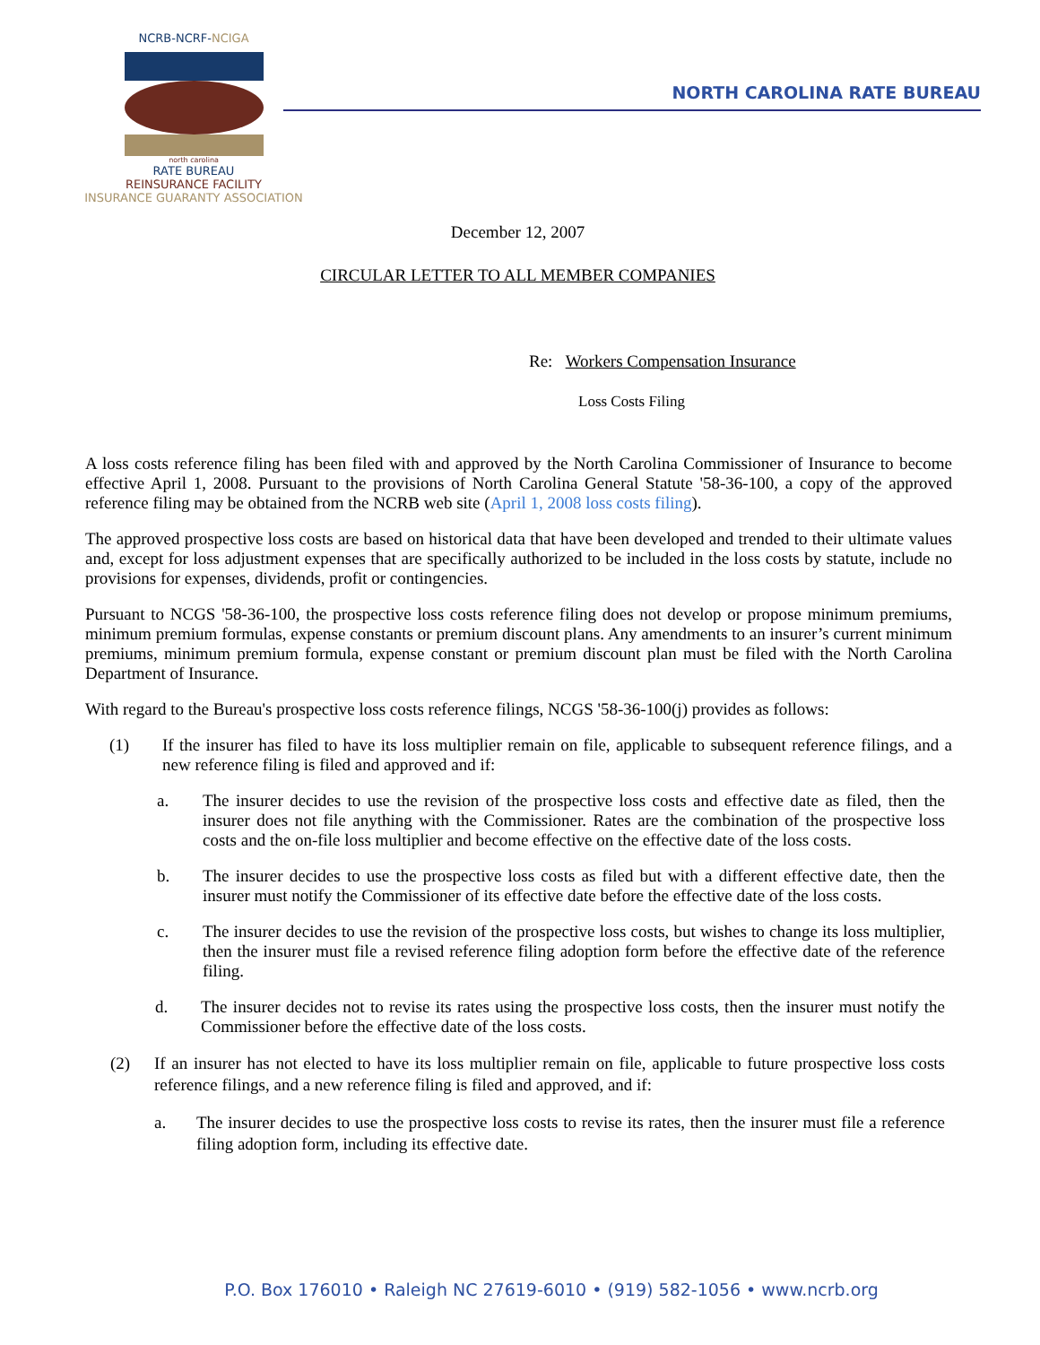NCRB-NCRF-NCIGA
north carolina
RATE BUREAU
REINSURANCE FACILITY
INSURANCE GUARANTY ASSOCIATION
NORTH CAROLINA RATE BUREAU
December 12, 2007
CIRCULAR LETTER TO ALL MEMBER COMPANIES
Re: Workers Compensation Insurance
Loss Costs Filing
A loss costs reference filing has been filed with and approved by the North Carolina Commissioner of Insurance to become effective April 1, 2008. Pursuant to the provisions of North Carolina General Statute '58-36-100, a copy of the approved reference filing may be obtained from the NCRB web site (April 1, 2008 loss costs filing).
The approved prospective loss costs are based on historical data that have been developed and trended to their ultimate values and, except for loss adjustment expenses that are specifically authorized to be included in the loss costs by statute, include no provisions for expenses, dividends, profit or contingencies.
Pursuant to NCGS '58-36-100, the prospective loss costs reference filing does not develop or propose minimum premiums, minimum premium formulas, expense constants or premium discount plans. Any amendments to an insurer’s current minimum premiums, minimum premium formula, expense constant or premium discount plan must be filed with the North Carolina Department of Insurance.
With regard to the Bureau's prospective loss costs reference filings, NCGS '58-36-100(j) provides as follows:
(1) If the insurer has filed to have its loss multiplier remain on file, applicable to subsequent reference filings, and a new reference filing is filed and approved and if:
a. The insurer decides to use the revision of the prospective loss costs and effective date as filed, then the insurer does not file anything with the Commissioner. Rates are the combination of the prospective loss costs and the on-file loss multiplier and become effective on the effective date of the loss costs.
b. The insurer decides to use the prospective loss costs as filed but with a different effective date, then the insurer must notify the Commissioner of its effective date before the effective date of the loss costs.
c. The insurer decides to use the revision of the prospective loss costs, but wishes to change its loss multiplier, then the insurer must file a revised reference filing adoption form before the effective date of the reference filing.
d. The insurer decides not to revise its rates using the prospective loss costs, then the insurer must notify the Commissioner before the effective date of the loss costs.
(2) If an insurer has not elected to have its loss multiplier remain on file, applicable to future prospective loss costs reference filings, and a new reference filing is filed and approved, and if:
a. The insurer decides to use the prospective loss costs to revise its rates, then the insurer must file a reference filing adoption form, including its effective date.
P.O. Box 176010 • Raleigh NC 27619-6010 • (919) 582-1056 • www.ncrb.org